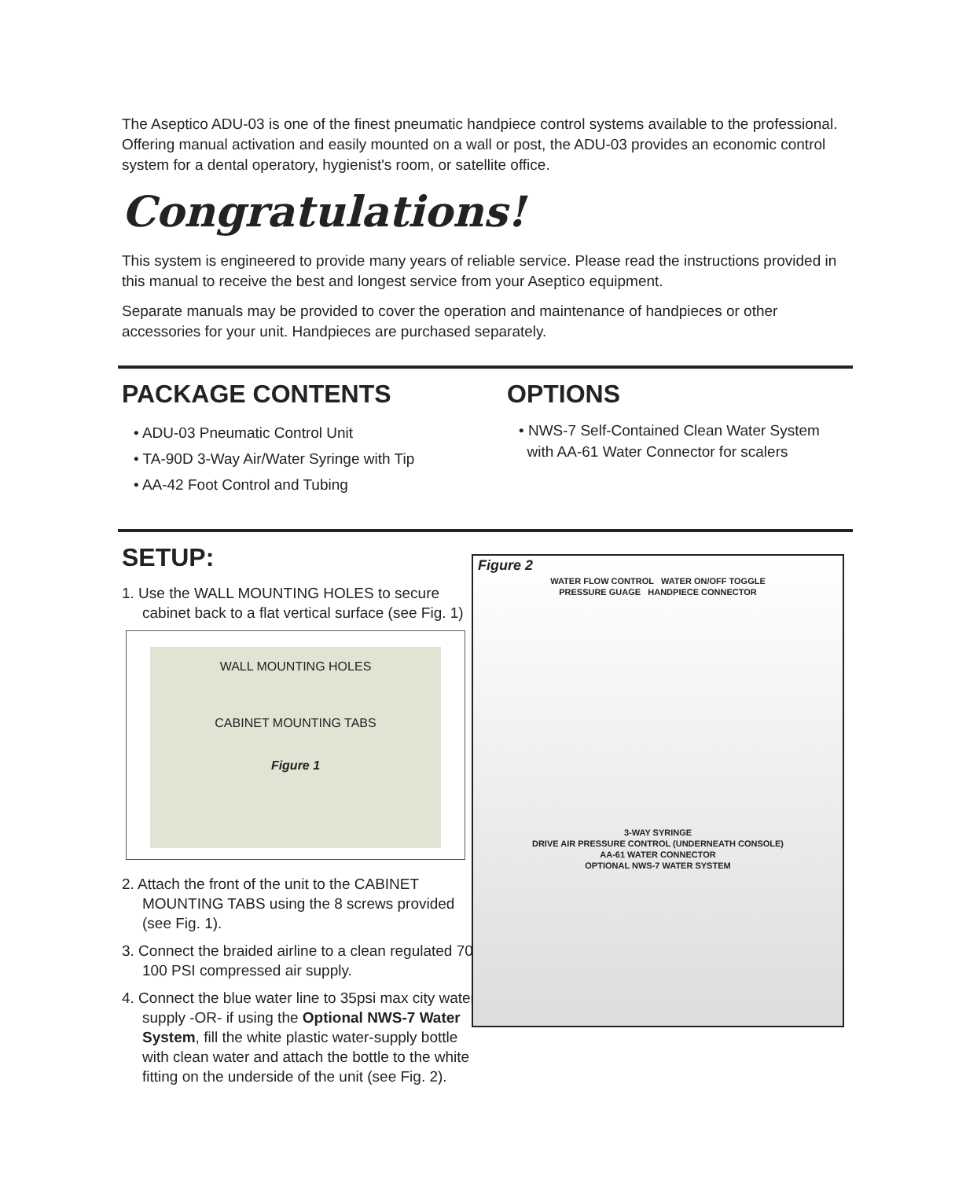The Aseptico ADU-03 is one of the finest pneumatic handpiece control systems available to the professional. Offering manual activation and easily mounted on a wall or post, the ADU-03 provides an economic control system for a dental operatory, hygienist's room, or satellite office.
Congratulations!
This system is engineered to provide many years of reliable service. Please read the instructions provided in this manual to receive the best and longest service from your Aseptico equipment.
Separate manuals may be provided to cover the operation and maintenance of handpieces or other accessories for your unit. Handpieces are purchased separately.
PACKAGE CONTENTS
• ADU-03 Pneumatic Control Unit
• TA-90D 3-Way Air/Water Syringe with Tip
• AA-42 Foot Control and Tubing
OPTIONS
• NWS-7 Self-Contained Clean Water System
with AA-61 Water Connector for scalers
SETUP:
1. Use the WALL MOUNTING HOLES to secure cabinet back to a flat vertical surface (see Fig. 1)
WALL MOUNTING HOLES
CABINET MOUNTING TABS
Figure 1
2. Attach the front of the unit to the CABINET MOUNTING TABS using the 8 screws provided (see Fig. 1).
3. Connect the braided airline to a clean regulated 70-100 PSI compressed air supply.
4. Connect the blue water line to 35psi max city water supply -OR- if using the Optional NWS-7 Water System, fill the white plastic water-supply bottle with clean water and attach the bottle to the white fitting on the underside of the unit (see Fig. 2).
Figure 2
WATER FLOW CONTROL WATER ON/OFF TOGGLE
PRESSURE GUAGE HANDPIECE CONNECTOR
3-WAY SYRINGE
DRIVE AIR PRESSURE CONTROL (UNDERNEATH CONSOLE)
AA-61 WATER CONNECTOR
OPTIONAL NWS-7 WATER SYSTEM